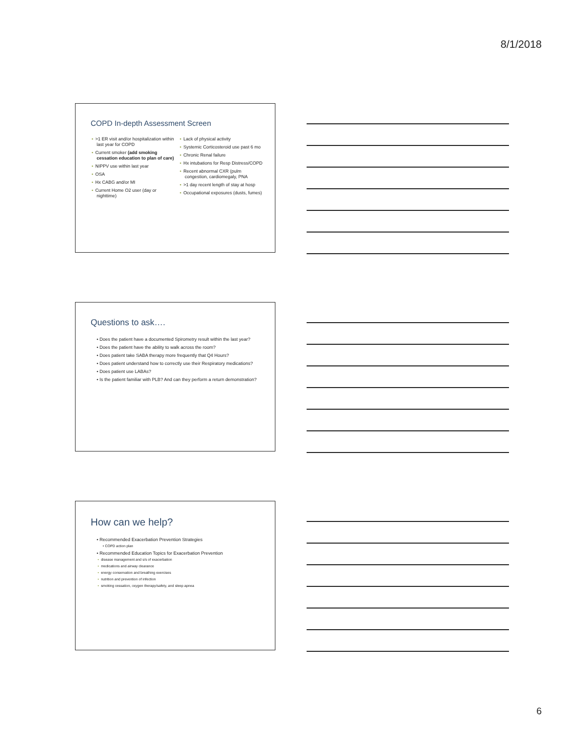8/1/2018
COPD In-depth Assessment Screen
• >1 ER visit and/or hospitalization within last year for COPD
• Current smoker (add smoking cessation education to plan of care)
• NIPPV use within last year
• OSA
• Hx CABG and/or MI
• Current Home O2 user (day or nighttime)
• Lack of physical activity
• Systemic Corticosteroid use past 6 mo
• Chronic Renal failure
• Hx intubations for Resp Distress/COPD
• Recent abnormal CXR (pulm congestion, cardiomegaly, PNA
• >1 day recent length of stay at hosp
• Occupational exposures (dusts, fumes)
Questions to ask….
• Does the patient have a documented Spirometry result within the last year?
• Does the patient have the ability to walk across the room?
• Does patient take SABA therapy more frequently that Q4 Hours?
• Does patient understand how to correctly use their Respiratory medications?
• Does patient use LABAs?
• Is the patient familiar with PLB? And can they perform a return demonstration?
How can we help?
• Recommended Exacerbation Prevention Strategies
• COPD action plan
• Recommended Education Topics for Exacerbation Prevention
• disease management and s/s of exacerbation
• medications and airway clearance
• energy conservation and breathing exercises
• nutrition and prevention of infection
• smoking cessation, oxygen therapy/safety, and sleep apnea
6